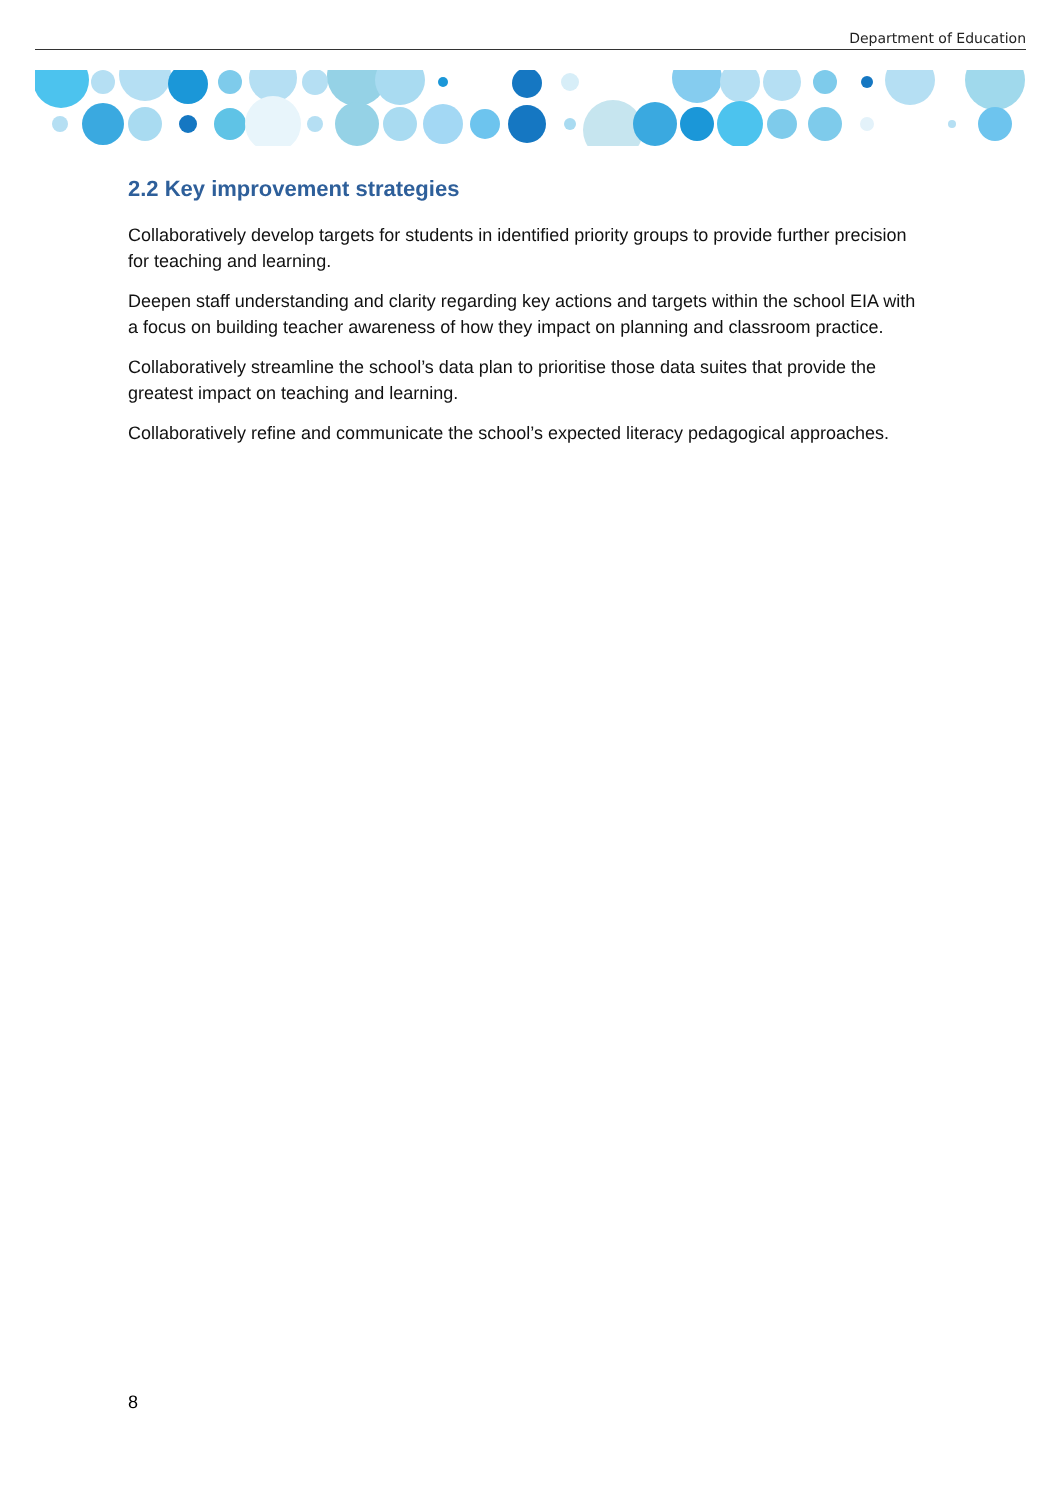Department of Education
2.2 Key improvement strategies
Collaboratively develop targets for students in identified priority groups to provide further precision for teaching and learning.
Deepen staff understanding and clarity regarding key actions and targets within the school EIA with a focus on building teacher awareness of how they impact on planning and classroom practice.
Collaboratively streamline the school’s data plan to prioritise those data suites that provide the greatest impact on teaching and learning.
Collaboratively refine and communicate the school’s expected literacy pedagogical approaches.
8